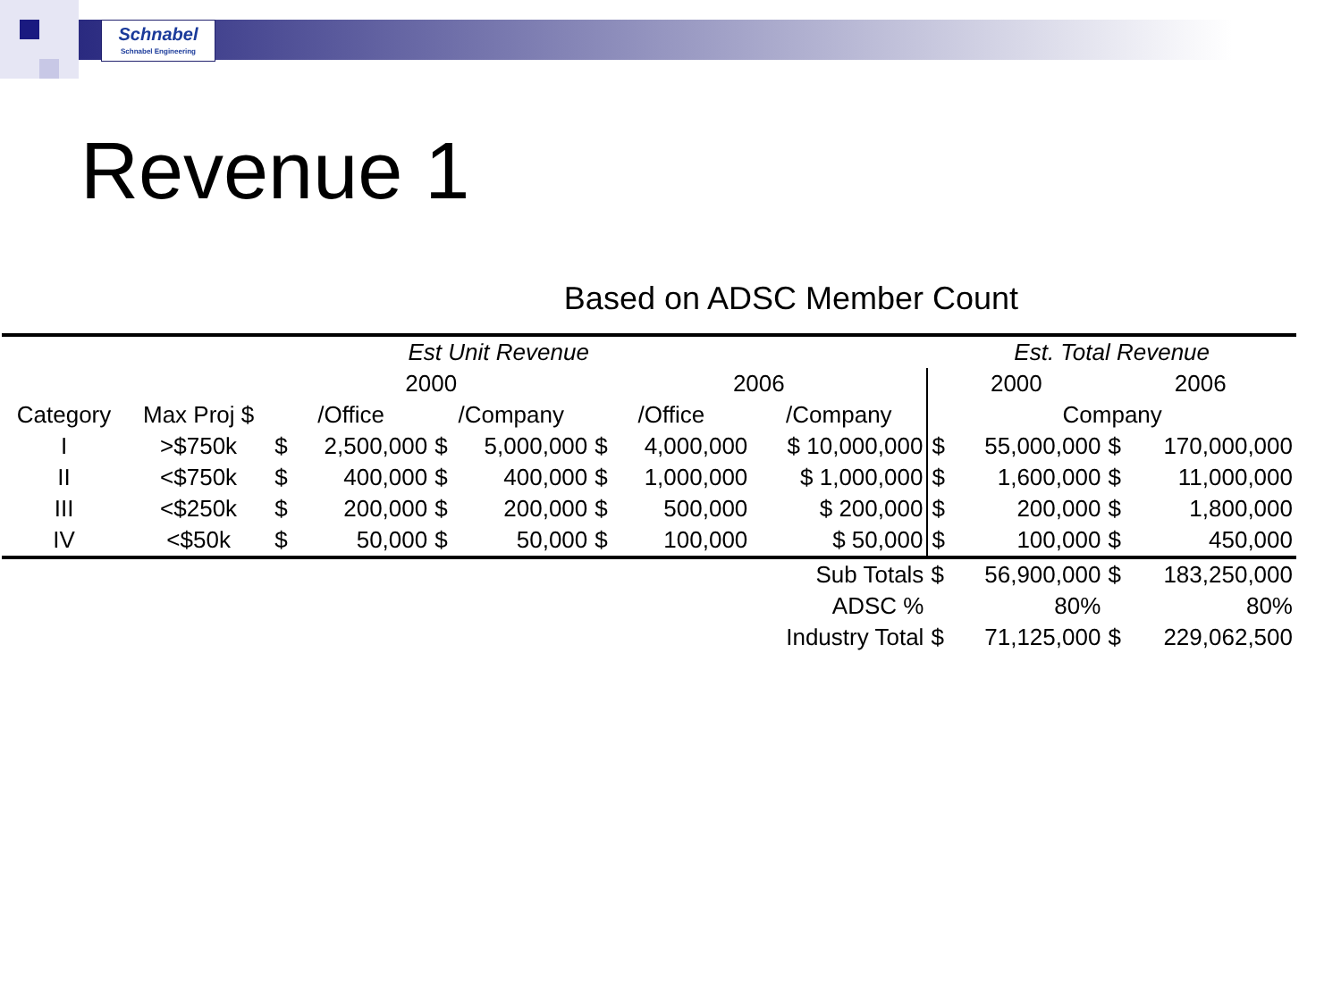Schnabel
Schnabel Engineering
Revenue 1
Based on ADSC Member Count
| Est Unit Revenue | | | | | | | | | Est. Total Revenue | | | |
| | | 2000 | | | | 2006 | | | 2000 | | 2006 | |
| Category | Max Proj $ | /Office | | /Company | | /Office | | /Company | Company | | | |
| I | >$750k | $ | 2,500,000 | $ | 5,000,000 | $ | 4,000,000 | $ 10,000,000 | $ | 55,000,000 | $ | 170,000,000 |
| II | <$750k | $ | 400,000 | $ | 400,000 | $ | 1,000,000 | $ 1,000,000 | $ | 1,600,000 | $ | 11,000,000 |
| III | <$250k | $ | 200,000 | $ | 200,000 | $ | 500,000 | $ 200,000 | $ | 200,000 | $ | 1,800,000 |
| IV | <$50k | $ | 50,000 | $ | 50,000 | $ | 100,000 | $ 50,000 | $ | 100,000 | $ | 450,000 |
| Sub Totals | | | | | | | | | $ | 56,900,000 | $ | 183,250,000 |
| ADSC % | | | | | | | | | | 80% | | 80% |
| Industry Total | | | | | | | | | $ | 71,125,000 | $ | 229,062,500 |